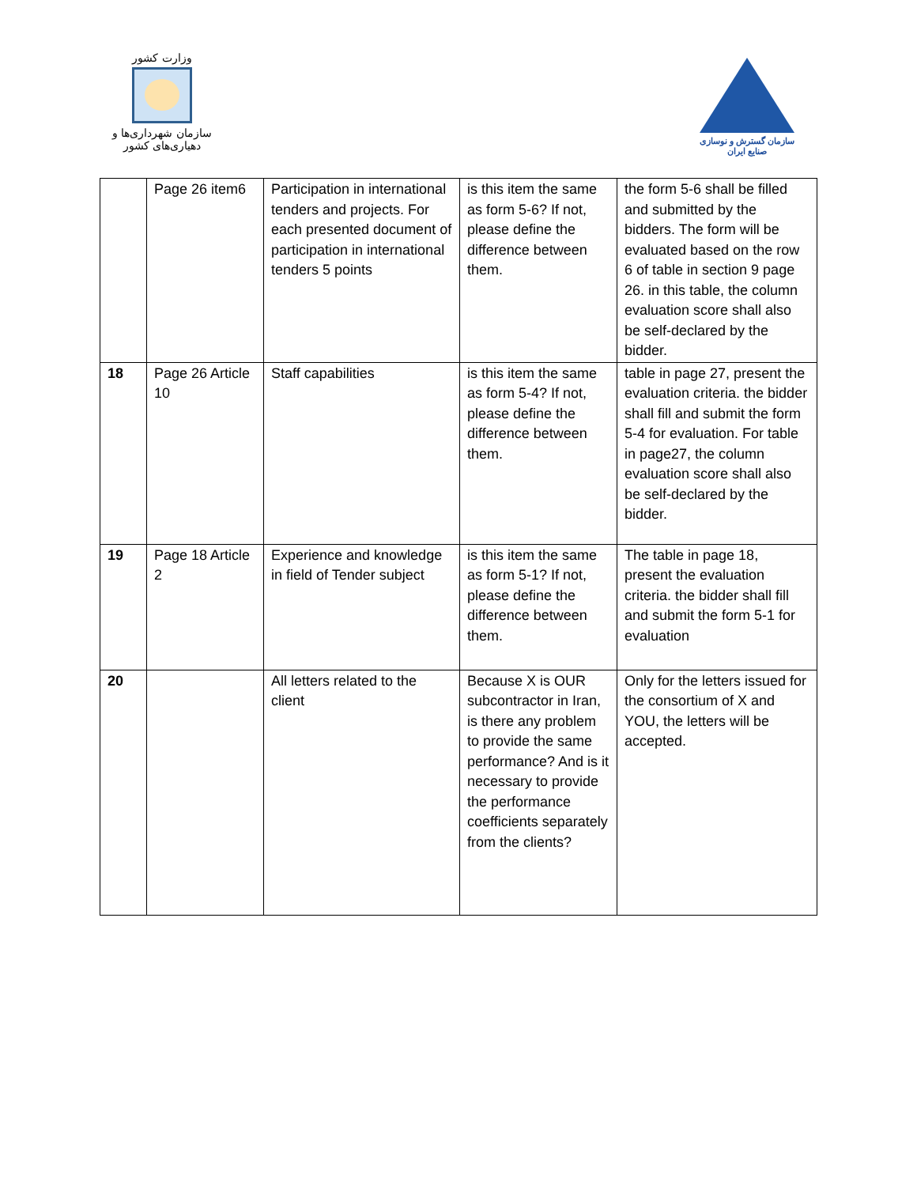وزارت کشور
سازمان شهرداری‌ها و دهیاری‌های کشور
سازمان گسترش و نوسازی صنایع ایران
| | Page 26 item6 | Participation in international tenders and projects. For each presented document of participation in international tenders 5 points | is this item the same as form 5-6? If not, please define the difference between them. | the form 5-6 shall be filled and submitted by the bidders. The form will be evaluated based on the row 6 of table in section 9 page 26. in this table, the column evaluation score shall also be self-declared by the bidder. |
| 18 | Page 26 Article 10 | Staff capabilities | is this item the same as form 5-4? If not, please define the difference between them. | table in page 27, present the evaluation criteria. the bidder shall fill and submit the form 5-4 for evaluation. For table in page27, the column evaluation score shall also be self-declared by the bidder. |
| 19 | Page 18 Article 2 | Experience and knowledge in field of Tender subject | is this item the same as form 5-1? If not, please define the difference between them. | The table in page 18, present the evaluation criteria. the bidder shall fill and submit the form 5-1 for evaluation |
| 20 | | All letters related to the client | Because X is OUR subcontractor in Iran, is there any problem to provide the same performance? And is it necessary to provide the performance coefficients separately from the clients? | Only for the letters issued for the consortium of X and YOU, the letters will be accepted. |